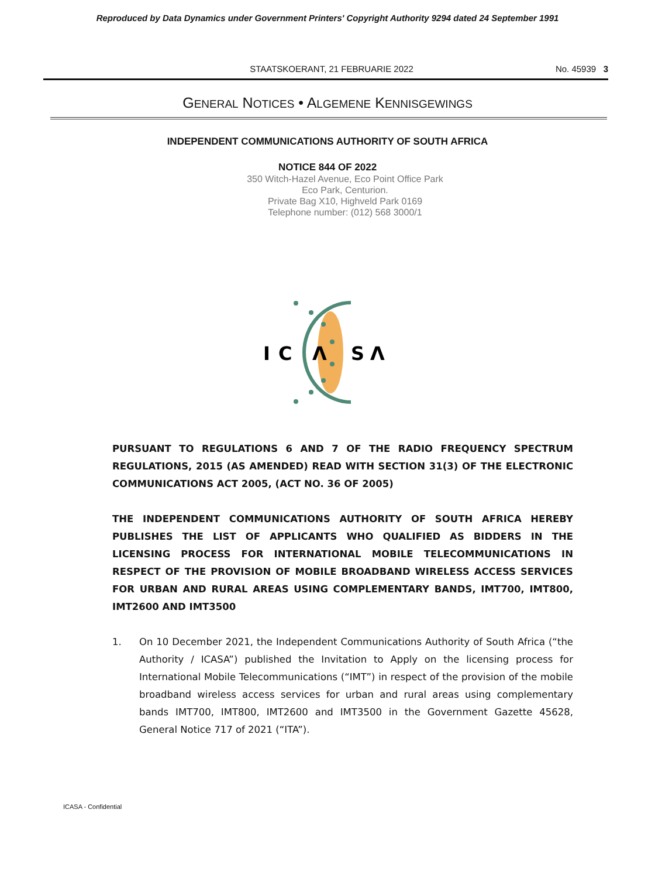Reproduced by Data Dynamics under Government Printers' Copyright Authority 9294 dated 24 September 1991
STAATSKOERANT, 21 FEBRUARIE 2022
No. 45939 3
GENERAL NOTICES • ALGEMENE KENNISGEWINGS
INDEPENDENT COMMUNICATIONS AUTHORITY OF SOUTH AFRICA
NOTICE 844 OF 2022
350 Witch-Hazel Avenue, Eco Point Office Park
Eco Park, Centurion.
Private Bag X10, Highveld Park 0169
Telephone number: (012) 568 3000/1
IC
Λ
SΛ
PURSUANT TO REGULATIONS 6 AND 7 OF THE RADIO FREQUENCY SPECTRUM REGULATIONS, 2015 (AS AMENDED) READ WITH SECTION 31(3) OF THE ELECTRONIC COMMUNICATIONS ACT 2005, (ACT NO. 36 OF 2005)
THE INDEPENDENT COMMUNICATIONS AUTHORITY OF SOUTH AFRICA HEREBY PUBLISHES THE LIST OF APPLICANTS WHO QUALIFIED AS BIDDERS IN THE LICENSING PROCESS FOR INTERNATIONAL MOBILE TELECOMMUNICATIONS IN RESPECT OF THE PROVISION OF MOBILE BROADBAND WIRELESS ACCESS SERVICES FOR URBAN AND RURAL AREAS USING COMPLEMENTARY BANDS, IMT700, IMT800, IMT2600 AND IMT3500
1. On 10 December 2021, the Independent Communications Authority of South Africa (“the Authority / ICASA”) published the Invitation to Apply on the licensing process for International Mobile Telecommunications (“IMT”) in respect of the provision of the mobile broadband wireless access services for urban and rural areas using complementary bands IMT700, IMT800, IMT2600 and IMT3500 in the Government Gazette 45628, General Notice 717 of 2021 (“ITA”).
ICASA - Confidential